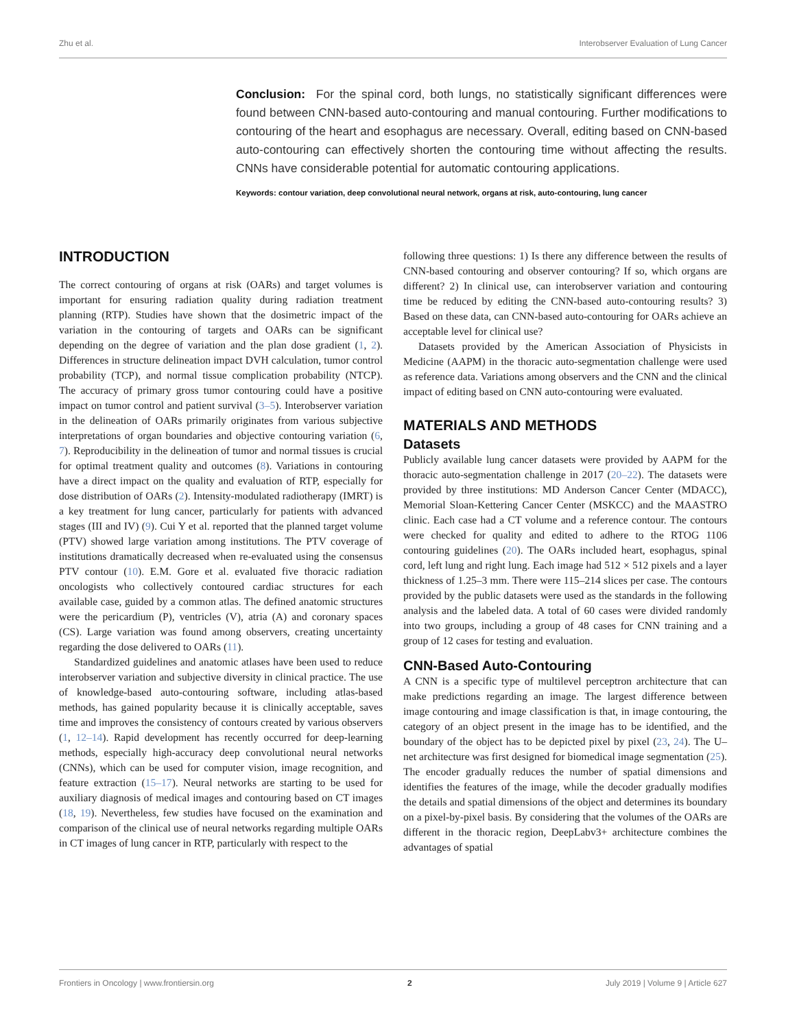Zhu et al. Interobserver Evaluation of Lung Cancer
Conclusion: For the spinal cord, both lungs, no statistically significant differences were found between CNN-based auto-contouring and manual contouring. Further modifications to contouring of the heart and esophagus are necessary. Overall, editing based on CNN-based auto-contouring can effectively shorten the contouring time without affecting the results. CNNs have considerable potential for automatic contouring applications.
Keywords: contour variation, deep convolutional neural network, organs at risk, auto-contouring, lung cancer
INTRODUCTION
The correct contouring of organs at risk (OARs) and target volumes is important for ensuring radiation quality during radiation treatment planning (RTP). Studies have shown that the dosimetric impact of the variation in the contouring of targets and OARs can be significant depending on the degree of variation and the plan dose gradient (1, 2). Differences in structure delineation impact DVH calculation, tumor control probability (TCP), and normal tissue complication probability (NTCP). The accuracy of primary gross tumor contouring could have a positive impact on tumor control and patient survival (3–5). Interobserver variation in the delineation of OARs primarily originates from various subjective interpretations of organ boundaries and objective contouring variation (6, 7). Reproducibility in the delineation of tumor and normal tissues is crucial for optimal treatment quality and outcomes (8). Variations in contouring have a direct impact on the quality and evaluation of RTP, especially for dose distribution of OARs (2). Intensity-modulated radiotherapy (IMRT) is a key treatment for lung cancer, particularly for patients with advanced stages (III and IV) (9). Cui Y et al. reported that the planned target volume (PTV) showed large variation among institutions. The PTV coverage of institutions dramatically decreased when re-evaluated using the consensus PTV contour (10). E.M. Gore et al. evaluated five thoracic radiation oncologists who collectively contoured cardiac structures for each available case, guided by a common atlas. The defined anatomic structures were the pericardium (P), ventricles (V), atria (A) and coronary spaces (CS). Large variation was found among observers, creating uncertainty regarding the dose delivered to OARs (11).
Standardized guidelines and anatomic atlases have been used to reduce interobserver variation and subjective diversity in clinical practice. The use of knowledge-based auto-contouring software, including atlas-based methods, has gained popularity because it is clinically acceptable, saves time and improves the consistency of contours created by various observers (1, 12–14). Rapid development has recently occurred for deep-learning methods, especially high-accuracy deep convolutional neural networks (CNNs), which can be used for computer vision, image recognition, and feature extraction (15–17). Neural networks are starting to be used for auxiliary diagnosis of medical images and contouring based on CT images (18, 19). Nevertheless, few studies have focused on the examination and comparison of the clinical use of neural networks regarding multiple OARs in CT images of lung cancer in RTP, particularly with respect to the
following three questions: 1) Is there any difference between the results of CNN-based contouring and observer contouring? If so, which organs are different? 2) In clinical use, can interobserver variation and contouring time be reduced by editing the CNN-based auto-contouring results? 3) Based on these data, can CNN-based auto-contouring for OARs achieve an acceptable level for clinical use?
Datasets provided by the American Association of Physicists in Medicine (AAPM) in the thoracic auto-segmentation challenge were used as reference data. Variations among observers and the CNN and the clinical impact of editing based on CNN auto-contouring were evaluated.
MATERIALS AND METHODS
Datasets
Publicly available lung cancer datasets were provided by AAPM for the thoracic auto-segmentation challenge in 2017 (20–22). The datasets were provided by three institutions: MD Anderson Cancer Center (MDACC), Memorial Sloan-Kettering Cancer Center (MSKCC) and the MAASTRO clinic. Each case had a CT volume and a reference contour. The contours were checked for quality and edited to adhere to the RTOG 1106 contouring guidelines (20). The OARs included heart, esophagus, spinal cord, left lung and right lung. Each image had 512 × 512 pixels and a layer thickness of 1.25–3 mm. There were 115–214 slices per case. The contours provided by the public datasets were used as the standards in the following analysis and the labeled data. A total of 60 cases were divided randomly into two groups, including a group of 48 cases for CNN training and a group of 12 cases for testing and evaluation.
CNN-Based Auto-Contouring
A CNN is a specific type of multilevel perceptron architecture that can make predictions regarding an image. The largest difference between image contouring and image classification is that, in image contouring, the category of an object present in the image has to be identified, and the boundary of the object has to be depicted pixel by pixel (23, 24). The U–net architecture was first designed for biomedical image segmentation (25). The encoder gradually reduces the number of spatial dimensions and identifies the features of the image, while the decoder gradually modifies the details and spatial dimensions of the object and determines its boundary on a pixel-by-pixel basis. By considering that the volumes of the OARs are different in the thoracic region, DeepLabv3+ architecture combines the advantages of spatial
Frontiers in Oncology | www.frontiersin.org 2 July 2019 | Volume 9 | Article 627